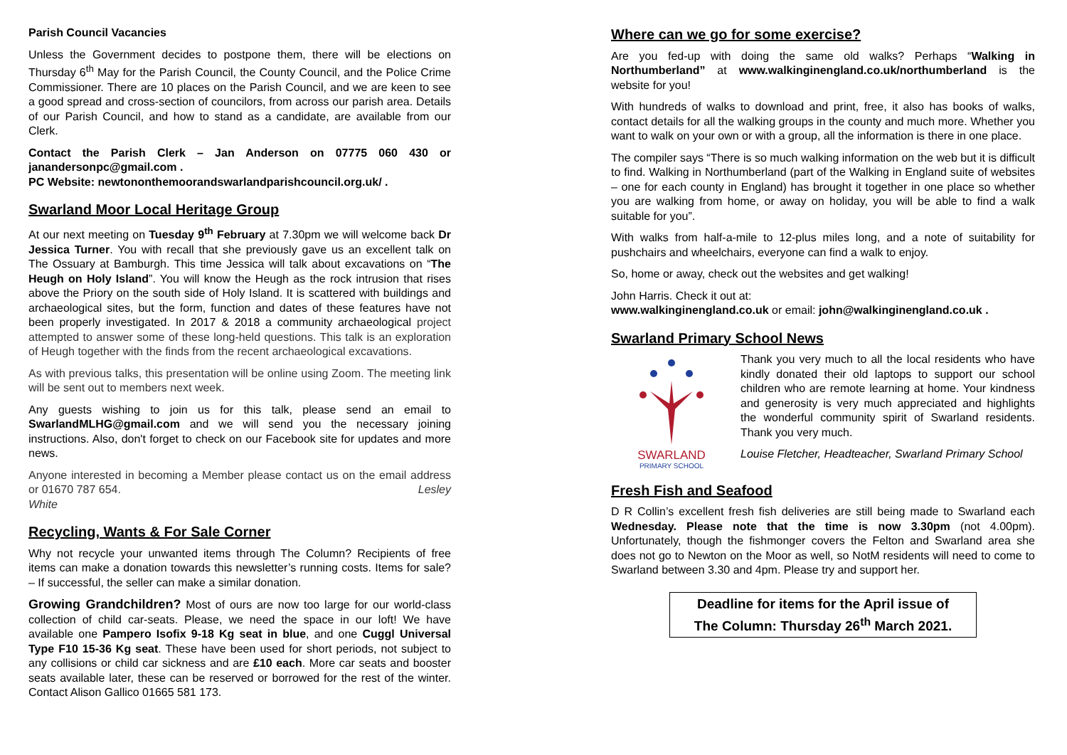Parish Council Vacancies
Unless the Government decides to postpone them, there will be elections on Thursday 6<sup>th</sup> May for the Parish Council, the County Council, and the Police Crime Commissioner. There are 10 places on the Parish Council, and we are keen to see a good spread and cross-section of councilors, from across our parish area. Details of our Parish Council, and how to stand as a candidate, are available from our Clerk.
Contact the Parish Clerk – Jan Anderson on 07775 060 430 or janandersonpc@gmail.com .
PC Website: newtononthemoorandswarlandparishcouncil.org.uk/ .
Swarland Moor Local Heritage Group
At our next meeting on Tuesday 9<sup>th</sup> February at 7.30pm we will welcome back Dr Jessica Turner. You with recall that she previously gave us an excellent talk on The Ossuary at Bamburgh. This time Jessica will talk about excavations on “The Heugh on Holy Island”. You will know the Heugh as the rock intrusion that rises above the Priory on the south side of Holy Island. It is scattered with buildings and archaeological sites, but the form, function and dates of these features have not been properly investigated. In 2017 & 2018 a community archaeological project attempted to answer some of these long-held questions. This talk is an exploration of Heugh together with the finds from the recent archaeological excavations.
As with previous talks, this presentation will be online using Zoom. The meeting link will be sent out to members next week.
Any guests wishing to join us for this talk, please send an email to SwarlandMLHG@gmail.com and we will send you the necessary joining instructions. Also, don't forget to check on our Facebook site for updates and more news.
Anyone interested in becoming a Member please contact us on the email address or 01670 787 654. Lesley
White
Recycling, Wants & For Sale Corner
Why not recycle your unwanted items through The Column? Recipients of free items can make a donation towards this newsletter’s running costs. Items for sale? – If successful, the seller can make a similar donation.
Growing Grandchildren? Most of ours are now too large for our world-class collection of child car-seats. Please, we need the space in our loft! We have available one Pampero Isofix 9-18 Kg seat in blue, and one Cuggl Universal Type F10 15-36 Kg seat. These have been used for short periods, not subject to any collisions or child car sickness and are £10 each. More car seats and booster seats available later, these can be reserved or borrowed for the rest of the winter. Contact Alison Gallico 01665 581 173.
Where can we go for some exercise?
Are you fed-up with doing the same old walks? Perhaps “Walking in Northumberland” at www.walkinginengland.co.uk/northumberland is the website for you!
With hundreds of walks to download and print, free, it also has books of walks, contact details for all the walking groups in the county and much more. Whether you want to walk on your own or with a group, all the information is there in one place.
The compiler says “There is so much walking information on the web but it is difficult to find. Walking in Northumberland (part of the Walking in England suite of websites – one for each county in England) has brought it together in one place so whether you are walking from home, or away on holiday, you will be able to find a walk suitable for you”.
With walks from half-a-mile to 12-plus miles long, and a note of suitability for pushchairs and wheelchairs, everyone can find a walk to enjoy.
So, home or away, check out the websites and get walking!
John Harris. Check it out at:
www.walkinginengland.co.uk or email: john@walkinginengland.co.uk .
Swarland Primary School News
SWARLAND
PRIMARY SCHOOL
Thank you very much to all the local residents who have kindly donated their old laptops to support our school children who are remote learning at home. Your kindness and generosity is very much appreciated and highlights the wonderful community spirit of Swarland residents. Thank you very much.
Louise Fletcher, Headteacher, Swarland Primary School
Fresh Fish and Seafood
D R Collin’s excellent fresh fish deliveries are still being made to Swarland each Wednesday. Please note that the time is now 3.30pm (not 4.00pm). Unfortunately, though the fishmonger covers the Felton and Swarland area she does not go to Newton on the Moor as well, so NotM residents will need to come to Swarland between 3.30 and 4pm. Please try and support her.
Deadline for items for the April issue of
The Column: Thursday 26<sup>th</sup> March 2021.